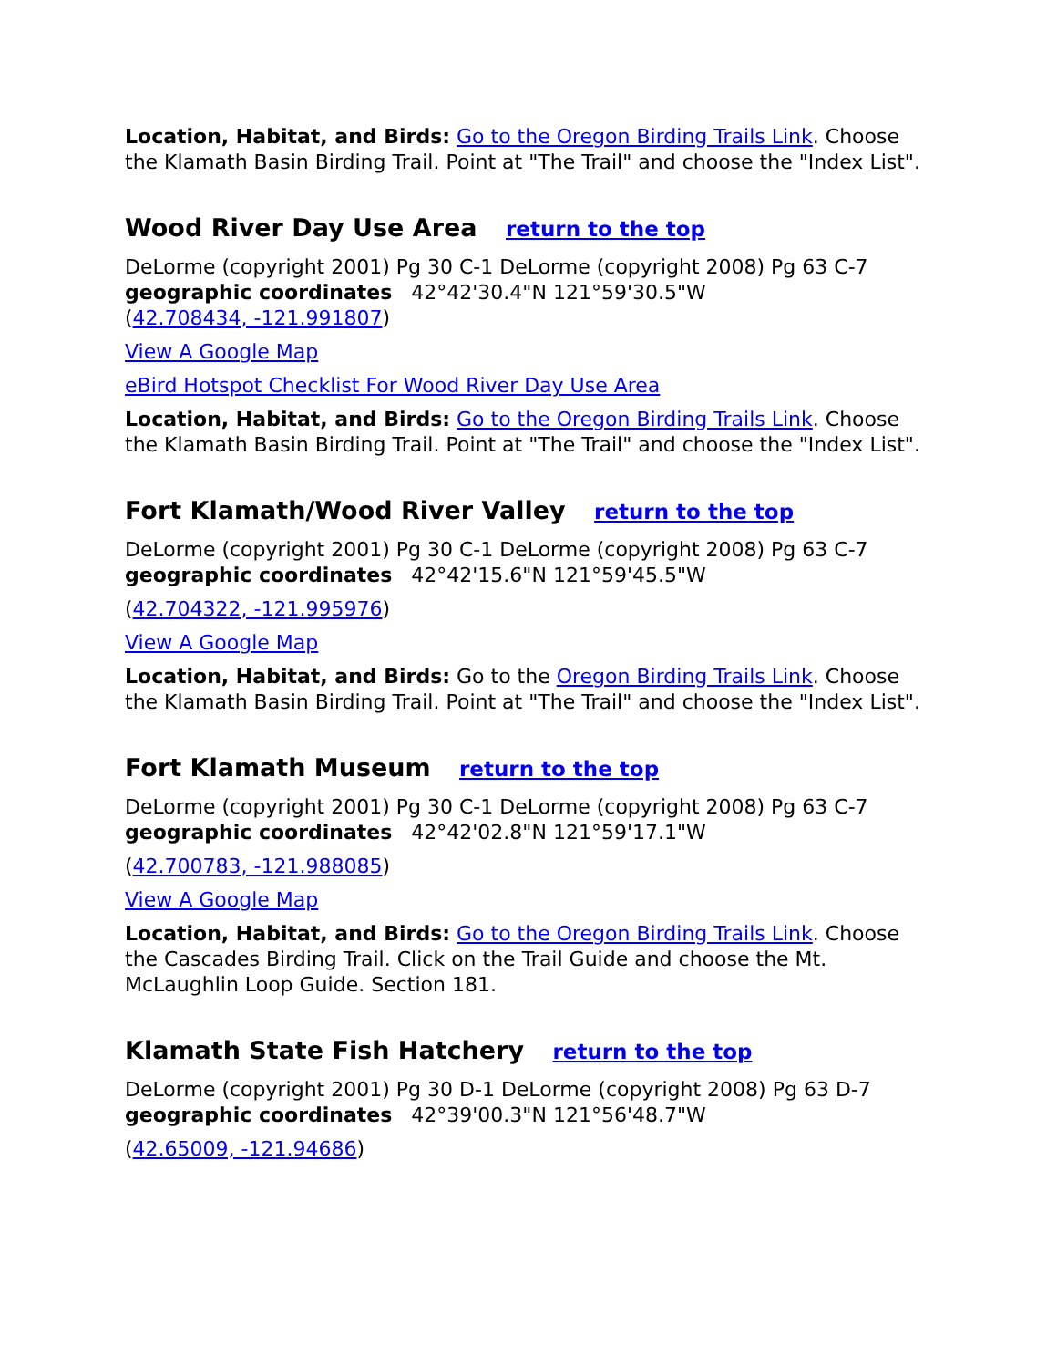Location, Habitat, and Birds: Go to the Oregon Birding Trails Link. Choose the Klamath Basin Birding Trail. Point at "The Trail" and choose the "Index List".
Wood River Day Use Area return to the top
DeLorme (copyright 2001) Pg 30 C-1 DeLorme (copyright 2008) Pg 63 C-7
geographic coordinates 42°42'30.4"N 121°59'30.5"W
(42.708434, -121.991807)
View A Google Map
eBird Hotspot Checklist For Wood River Day Use Area
Location, Habitat, and Birds: Go to the Oregon Birding Trails Link. Choose the Klamath Basin Birding Trail. Point at "The Trail" and choose the "Index List".
Fort Klamath/Wood River Valley return to the top
DeLorme (copyright 2001) Pg 30 C-1 DeLorme (copyright 2008) Pg 63 C-7
geographic coordinates 42°42'15.6"N 121°59'45.5"W
(42.704322, -121.995976)
View A Google Map
Location, Habitat, and Birds: Go to the Oregon Birding Trails Link. Choose the Klamath Basin Birding Trail. Point at "The Trail" and choose the "Index List".
Fort Klamath Museum return to the top
DeLorme (copyright 2001) Pg 30 C-1 DeLorme (copyright 2008) Pg 63 C-7
geographic coordinates 42°42'02.8"N 121°59'17.1"W
(42.700783, -121.988085)
View A Google Map
Location, Habitat, and Birds: Go to the Oregon Birding Trails Link. Choose the Cascades Birding Trail. Click on the Trail Guide and choose the Mt. McLaughlin Loop Guide. Section 181.
Klamath State Fish Hatchery return to the top
DeLorme (copyright 2001) Pg 30 D-1 DeLorme (copyright 2008) Pg 63 D-7
geographic coordinates 42°39'00.3"N 121°56'48.7"W
(42.65009, -121.94686)